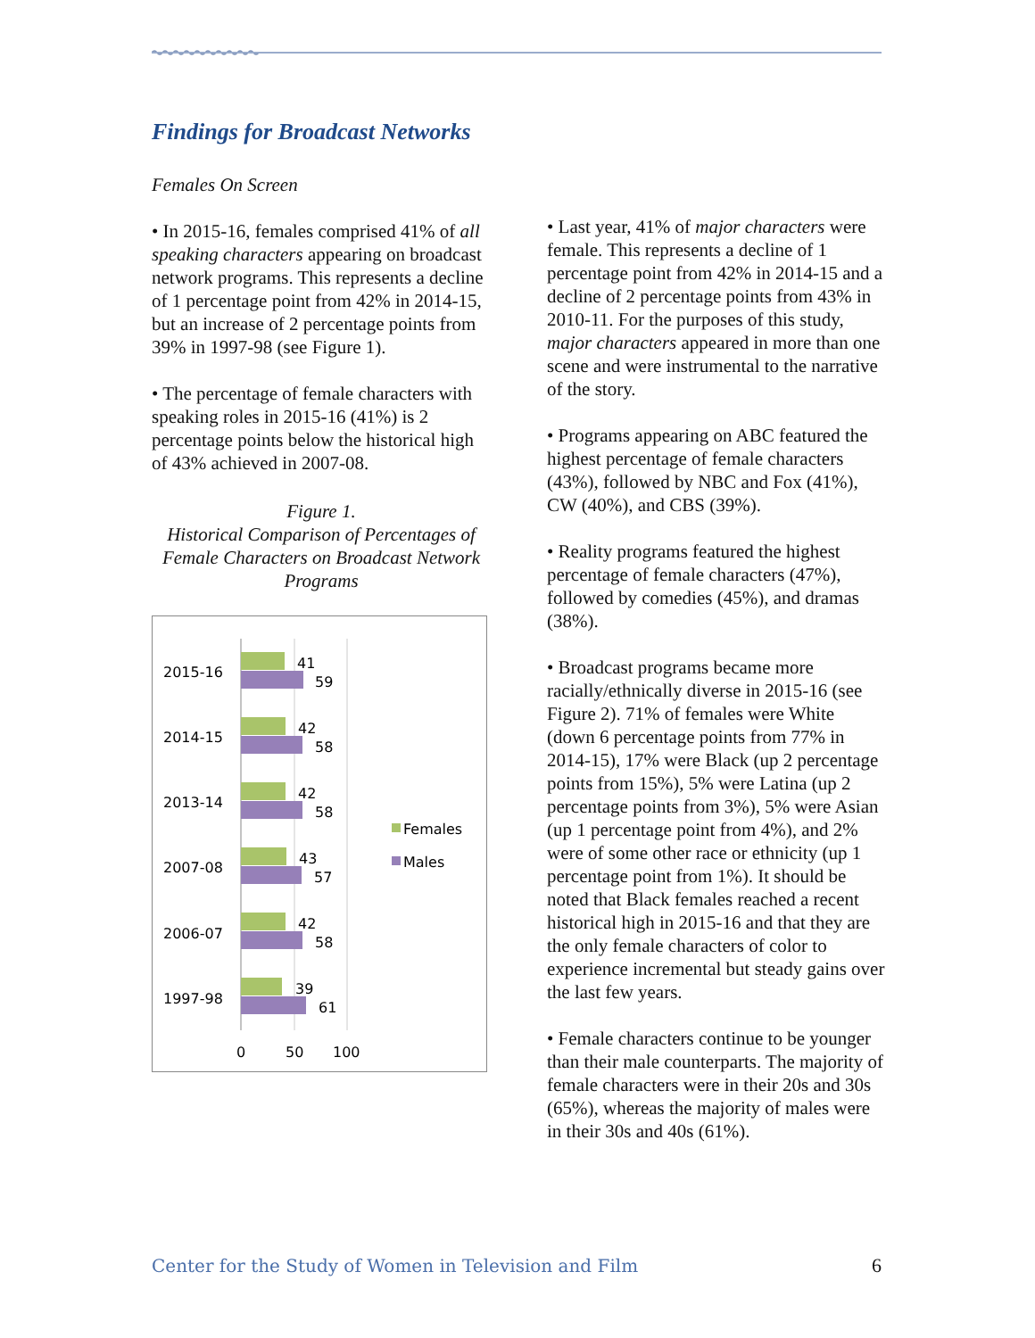Findings for Broadcast Networks
Females On Screen
• In 2015-16, females comprised 41% of all speaking characters appearing on broadcast network programs. This represents a decline of 1 percentage point from 42% in 2014-15, but an increase of 2 percentage points from 39% in 1997-98 (see Figure 1).
• The percentage of female characters with speaking roles in 2015-16 (41%) is 2 percentage points below the historical high of 43% achieved in 2007-08.
Figure 1.
Historical Comparison of Percentages of Female Characters on Broadcast Network Programs
2015-16
41
59
2014-15
42
58
2013-14
42
58
2007-08
43
57
2006-07
42
58
1997-98
39
61
0
50
100
Females
Males
• Last year, 41% of major characters were female. This represents a decline of 1 percentage point from 42% in 2014-15 and a decline of 2 percentage points from 43% in 2010-11. For the purposes of this study, major characters appeared in more than one scene and were instrumental to the narrative of the story.
• Programs appearing on ABC featured the highest percentage of female characters (43%), followed by NBC and Fox (41%), CW (40%), and CBS (39%).
• Reality programs featured the highest percentage of female characters (47%), followed by comedies (45%), and dramas (38%).
• Broadcast programs became more racially/ethnically diverse in 2015-16 (see Figure 2). 71% of females were White (down 6 percentage points from 77% in 2014-15), 17% were Black (up 2 percentage points from 15%), 5% were Latina (up 2 percentage points from 3%), 5% were Asian (up 1 percentage point from 4%), and 2% were of some other race or ethnicity (up 1 percentage point from 1%). It should be noted that Black females reached a recent historical high in 2015-16 and that they are the only female characters of color to experience incremental but steady gains over the last few years.
• Female characters continue to be younger than their male counterparts. The majority of female characters were in their 20s and 30s (65%), whereas the majority of males were in their 30s and 40s (61%).
Center for the Study of Women in Television and Film 6